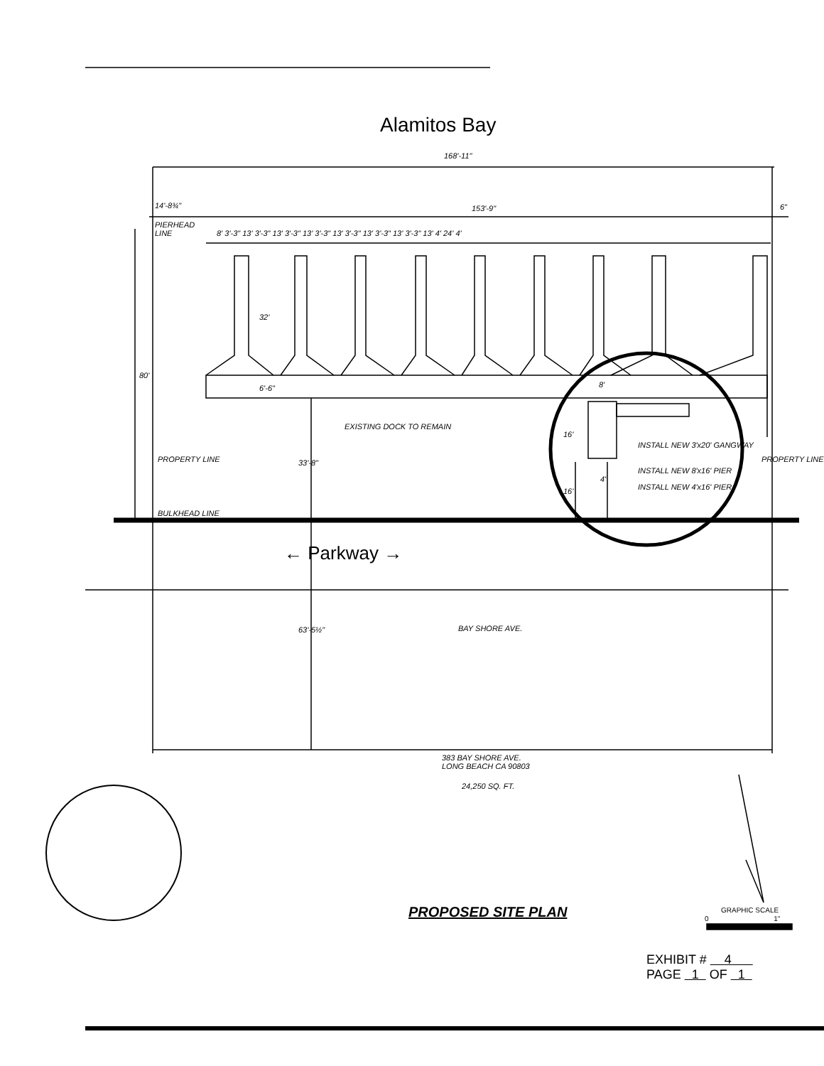Alamitos Bay
168'-11"
14'-8¾" 153'-9" 6"
PIERHEAD
LINE
8' 3'-3" 13' 3'-3" 13' 3'-3" 13' 3'-3" 13' 3'-3" 13' 3'-3" 13' 3'-3" 13' 4' 24' 4'
32'
80'
6'-6" 8'
EXISTING DOCK TO REMAIN
INSTALL NEW 3'x20' GANGWAY
INSTALL NEW 8'x16' PIER
INSTALL NEW 4'x16' PIER
16'
16'
4'
33'-8"
PROPERTY LINE PROPERTY LINE
BULKHEAD LINE
← Parkway →
BAY SHORE AVE.
63'-5½"
383 BAY SHORE AVE.
LONG BEACH CA 90803
24,250 SQ. FT.
PROPOSED SITE PLAN GRAPHIC SCALE
0 1"
EXHIBIT # 4
PAGE 1 OF 1